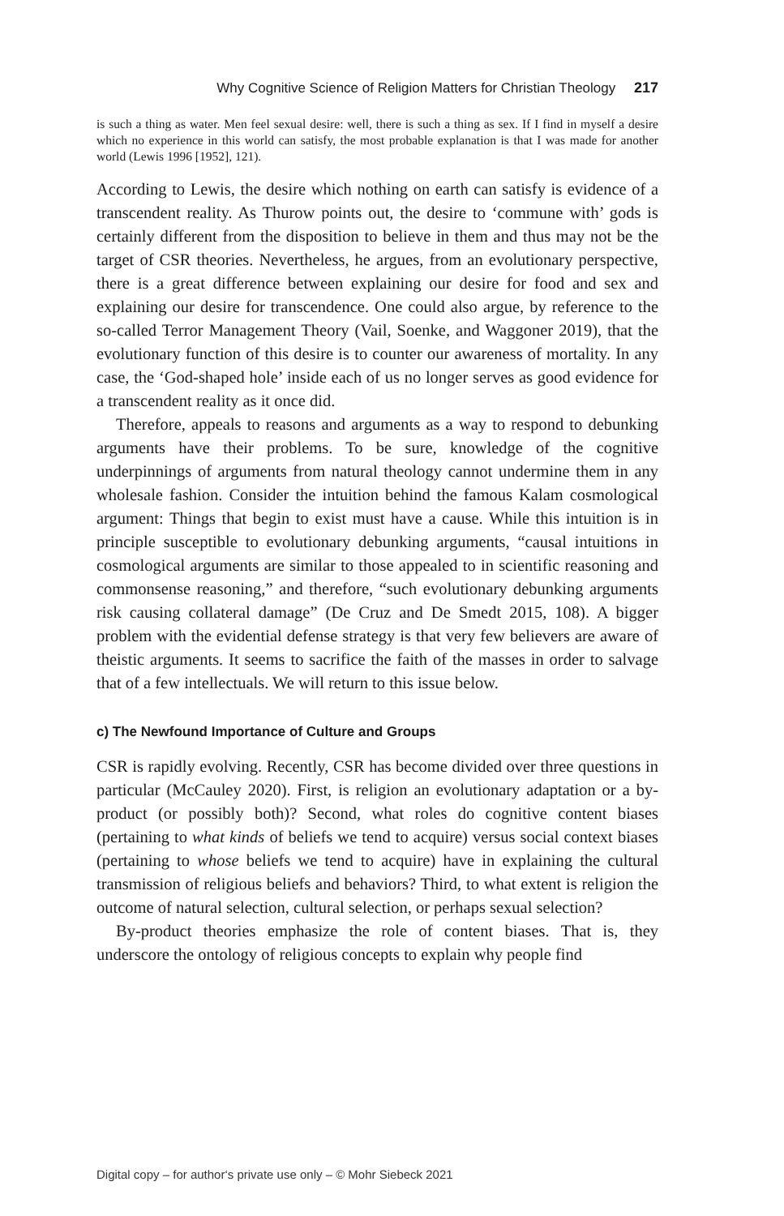Why Cognitive Science of Religion Matters for Christian Theology 217
is such a thing as water. Men feel sexual desire: well, there is such a thing as sex. If I find in myself a desire which no experience in this world can satisfy, the most probable explanation is that I was made for another world (Lewis 1996 [1952], 121).
According to Lewis, the desire which nothing on earth can satisfy is evidence of a transcendent reality. As Thurow points out, the desire to ‘commune with’ gods is certainly different from the disposition to believe in them and thus may not be the target of CSR theories. Nevertheless, he argues, from an evolutionary perspective, there is a great difference between explaining our desire for food and sex and explaining our desire for transcendence. One could also argue, by reference to the so-called Terror Management Theory (Vail, Soenke, and Waggoner 2019), that the evolutionary function of this desire is to counter our awareness of mortality. In any case, the ‘God-shaped hole’ inside each of us no longer serves as good evidence for a transcendent reality as it once did.
Therefore, appeals to reasons and arguments as a way to respond to debunking arguments have their problems. To be sure, knowledge of the cognitive underpinnings of arguments from natural theology cannot undermine them in any wholesale fashion. Consider the intuition behind the famous Kalam cosmological argument: Things that begin to exist must have a cause. While this intuition is in principle susceptible to evolutionary debunking arguments, “causal intuitions in cosmological arguments are similar to those appealed to in scientific reasoning and commonsense reasoning,” and therefore, “such evolutionary debunking arguments risk causing collateral damage” (De Cruz and De Smedt 2015, 108). A bigger problem with the evidential defense strategy is that very few believers are aware of theistic arguments. It seems to sacrifice the faith of the masses in order to salvage that of a few intellectuals. We will return to this issue below.
c) The Newfound Importance of Culture and Groups
CSR is rapidly evolving. Recently, CSR has become divided over three questions in particular (McCauley 2020). First, is religion an evolutionary adaptation or a by-product (or possibly both)? Second, what roles do cognitive content biases (pertaining to what kinds of beliefs we tend to acquire) versus social context biases (pertaining to whose beliefs we tend to acquire) have in explaining the cultural transmission of religious beliefs and behaviors? Third, to what extent is religion the outcome of natural selection, cultural selection, or perhaps sexual selection?
By-product theories emphasize the role of content biases. That is, they underscore the ontology of religious concepts to explain why people find
Digital copy – for author‘s private use only – © Mohr Siebeck 2021